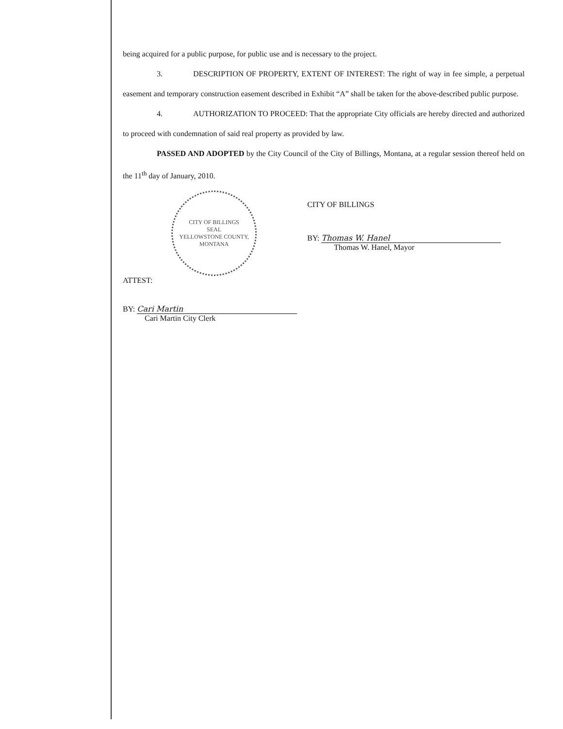being acquired for a public purpose, for public use and is necessary to the project.
3. DESCRIPTION OF PROPERTY, EXTENT OF INTEREST: The right of way in fee simple, a perpetual easement and temporary construction easement described in Exhibit “A” shall be taken for the above-described public purpose.
4. AUTHORIZATION TO PROCEED: That the appropriate City officials are hereby directed and authorized to proceed with condemnation of said real property as provided by law.
PASSED AND ADOPTED by the City Council of the City of Billings, Montana, at a regular session thereof held on the 11<sup>th</sup> day of January, 2010.
CITY OF BILLINGS
SEAL
YELLOWSTONE COUNTY, MONTANA
ATTEST:
BY: Cari Martin
Cari Martin City Clerk
CITY OF BILLINGS
BY: Thomas W. Hanel
Thomas W. Hanel, Mayor